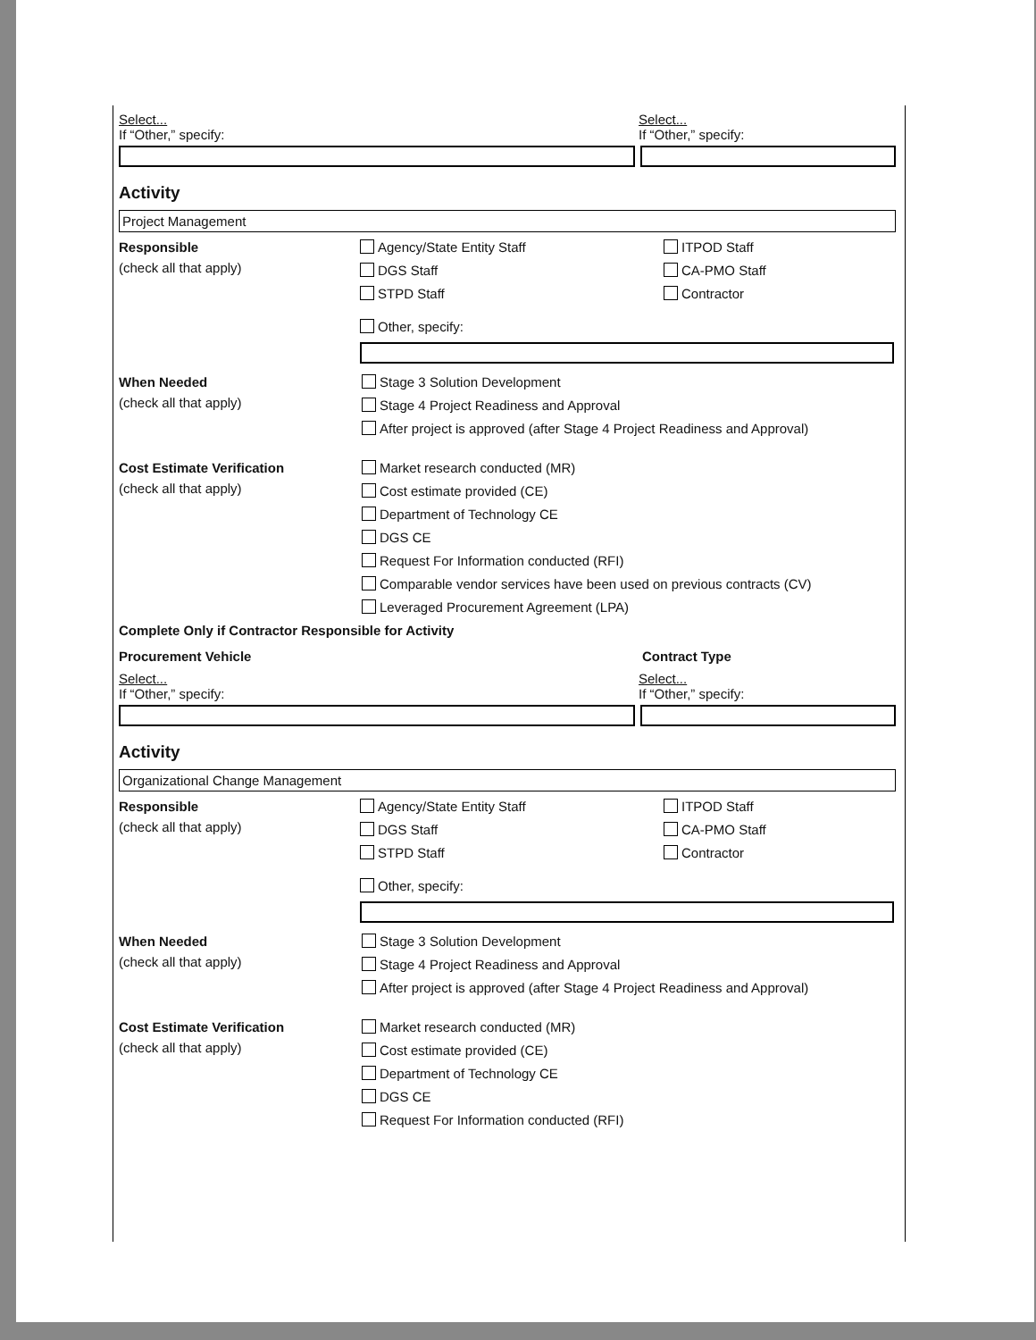Select... Select...
If “Other,” specify: If “Other,” specify:
Activity
Project Management
Responsible
(check all that apply)
Agency/State Entity Staff ITPOD Staff DGS Staff CA-PMO Staff STPD Staff Contractor
Other, specify:
When Needed
(check all that apply)
Stage 3 Solution Development
Stage 4 Project Readiness and Approval
After project is approved (after Stage 4 Project Readiness and Approval)
Cost Estimate Verification
(check all that apply)
Market research conducted (MR)
Cost estimate provided (CE)
Department of Technology CE
DGS CE
Request For Information conducted (RFI)
Comparable vendor services have been used on previous contracts (CV)
Leveraged Procurement Agreement (LPA)
Complete Only if Contractor Responsible for Activity
Procurement Vehicle Contract Type
Select... Select...
If “Other,” specify: If “Other,” specify:
Activity
Organizational Change Management
Responsible
(check all that apply)
Agency/State Entity Staff ITPOD Staff DGS Staff CA-PMO Staff STPD Staff Contractor
Other, specify:
When Needed
(check all that apply)
Stage 3 Solution Development
Stage 4 Project Readiness and Approval
After project is approved (after Stage 4 Project Readiness and Approval)
Cost Estimate Verification
(check all that apply)
Market research conducted (MR)
Cost estimate provided (CE)
Department of Technology CE
DGS CE
Request For Information conducted (RFI)